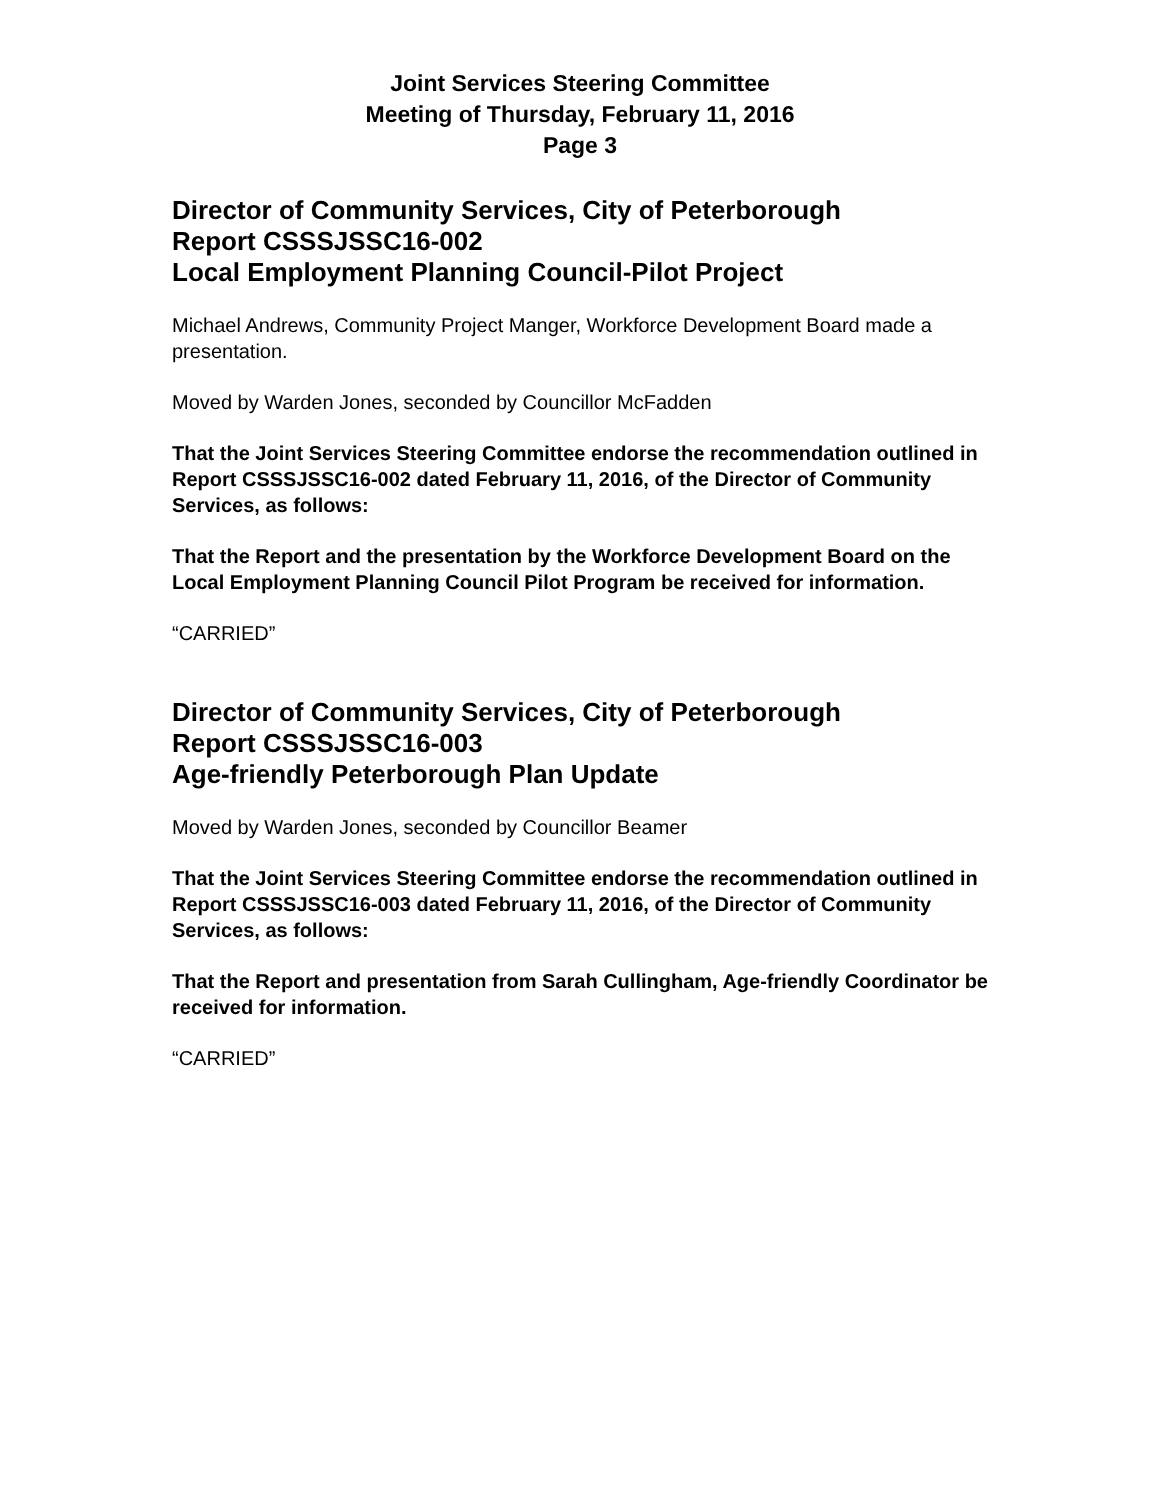Joint Services Steering Committee
Meeting of Thursday, February 11, 2016
Page 3
Director of Community Services, City of Peterborough
Report CSSSJSSC16-002
Local Employment Planning Council-Pilot Project
Michael Andrews, Community Project Manger, Workforce Development Board made a presentation.
Moved by Warden Jones, seconded by Councillor McFadden
That the Joint Services Steering Committee endorse the recommendation outlined in Report CSSSJSSC16-002 dated February 11, 2016, of the Director of Community Services, as follows:
That the Report and the presentation by the Workforce Development Board on the Local Employment Planning Council Pilot Program be received for information.
“CARRIED”
Director of Community Services, City of Peterborough
Report CSSSJSSC16-003
Age-friendly Peterborough Plan Update
Moved by Warden Jones, seconded by Councillor Beamer
That the Joint Services Steering Committee endorse the recommendation outlined in Report CSSSJSSC16-003 dated February 11, 2016, of the Director of Community Services, as follows:
That the Report and presentation from Sarah Cullingham, Age-friendly Coordinator be received for information.
“CARRIED”